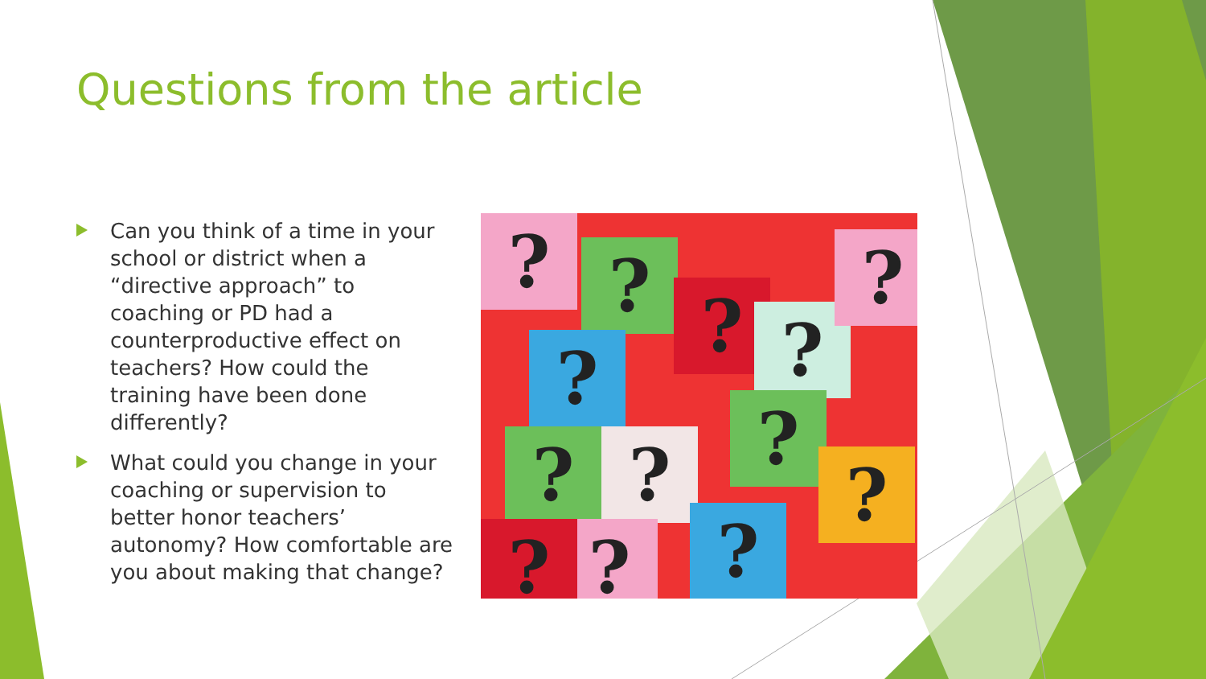Questions from the article
Can you think of a time in your school or district when a “directive approach” to coaching or PD had a counterproductive effect on teachers? How could the training have been done differently?
What could you change in your coaching or supervision to better honor teachers’ autonomy? How comfortable are you about making that change?
? ? ? ?
?
?
?
? ? ?
?
?
?